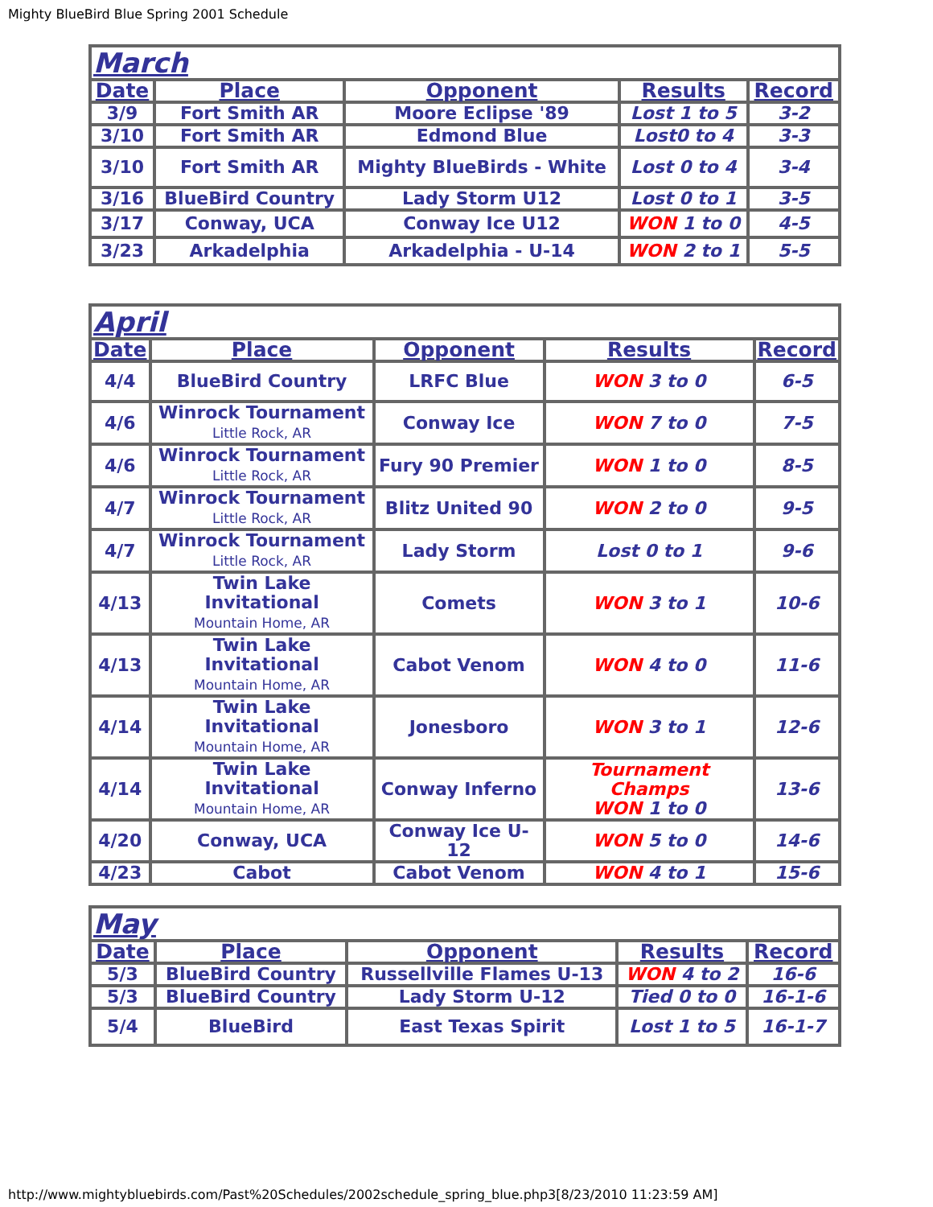Mighty BlueBird Blue Spring 2001 Schedule
| March | | | | |
| --- | --- | --- | --- | --- |
| Date | Place | Opponent | Results | Record |
| 3/9 | Fort Smith AR | Moore Eclipse '89 | Lost 1 to 5 | 3-2 |
| 3/10 | Fort Smith AR | Edmond Blue | Lost0 to 4 | 3-3 |
| 3/10 | Fort Smith AR | Mighty BlueBirds - White | Lost 0 to 4 | 3-4 |
| 3/16 | BlueBird Country | Lady Storm U12 | Lost 0 to 1 | 3-5 |
| 3/17 | Conway, UCA | Conway Ice U12 | WON 1 to 0 | 4-5 |
| 3/23 | Arkadelphia | Arkadelphia - U-14 | WON 2 to 1 | 5-5 |
| April | | | | |
| --- | --- | --- | --- | --- |
| Date | Place | Opponent | Results | Record |
| 4/4 | BlueBird Country | LRFC Blue | WON 3 to 0 | 6-5 |
| 4/6 | Winrock Tournament Little Rock, AR | Conway Ice | WON 7 to 0 | 7-5 |
| 4/6 | Winrock Tournament Little Rock, AR | Fury 90 Premier | WON 1 to 0 | 8-5 |
| 4/7 | Winrock Tournament Little Rock, AR | Blitz United 90 | WON 2 to 0 | 9-5 |
| 4/7 | Winrock Tournament Little Rock, AR | Lady Storm | Lost 0 to 1 | 9-6 |
| 4/13 | Twin Lake Invitational Mountain Home, AR | Comets | WON 3 to 1 | 10-6 |
| 4/13 | Twin Lake Invitational Mountain Home, AR | Cabot Venom | WON 4 to 0 | 11-6 |
| 4/14 | Twin Lake Invitational Mountain Home, AR | Jonesboro | WON 3 to 1 | 12-6 |
| 4/14 | Twin Lake Invitational Mountain Home, AR | Conway Inferno | Tournament Champs WON 1 to 0 | 13-6 |
| 4/20 | Conway, UCA | Conway Ice U-12 | WON 5 to 0 | 14-6 |
| 4/23 | Cabot | Cabot Venom | WON 4 to 1 | 15-6 |
| May | | | | |
| --- | --- | --- | --- | --- |
| Date | Place | Opponent | Results | Record |
| 5/3 | BlueBird Country | Russellville Flames U-13 | WON 4 to 2 | 16-6 |
| 5/3 | BlueBird Country | Lady Storm U-12 | Tied 0 to 0 | 16-1-6 |
| 5/4 | BlueBird | East Texas Spirit | Lost 1 to 5 | 16-1-7 |
http://www.mightybluebirds.com/Past%20Schedules/2002schedule_spring_blue.php3[8/23/2010 11:23:59 AM]